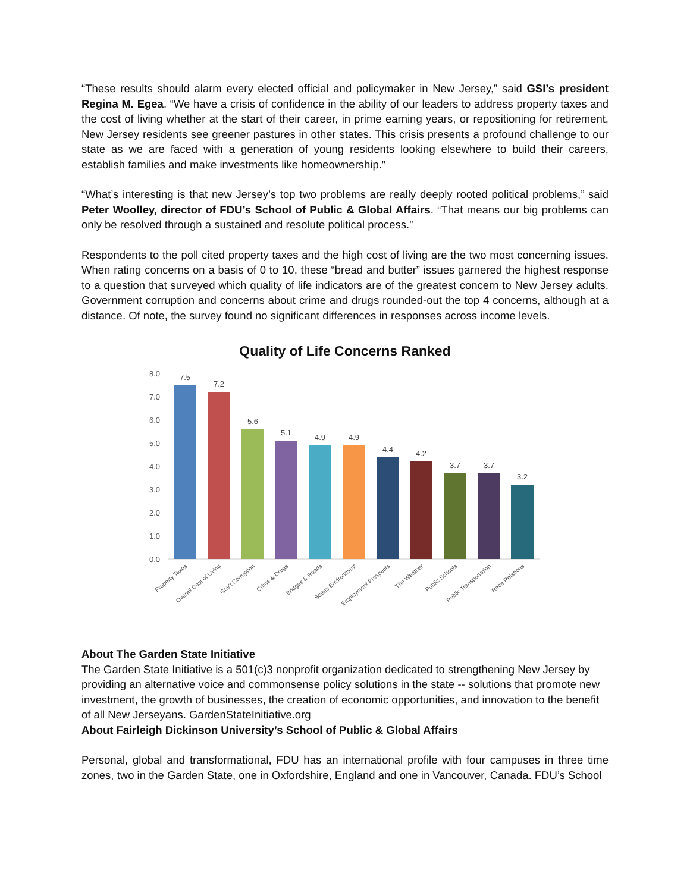“These results should alarm every elected official and policymaker in New Jersey,” said GSI’s president Regina M. Egea. “We have a crisis of confidence in the ability of our leaders to address property taxes and the cost of living whether at the start of their career, in prime earning years, or repositioning for retirement, New Jersey residents see greener pastures in other states. This crisis presents a profound challenge to our state as we are faced with a generation of young residents looking elsewhere to build their careers, establish families and make investments like homeownership.”
“What’s interesting is that new Jersey’s top two problems are really deeply rooted political problems,” said Peter Woolley, director of FDU’s School of Public & Global Affairs. “That means our big problems can only be resolved through a sustained and resolute political process.”
Respondents to the poll cited property taxes and the high cost of living are the two most concerning issues. When rating concerns on a basis of 0 to 10, these “bread and butter” issues garnered the highest response to a question that surveyed which quality of life indicators are of the greatest concern to New Jersey adults. Government corruption and concerns about crime and drugs rounded-out the top 4 concerns, although at a distance. Of note, the survey found no significant differences in responses across income levels.
Quality of Life Concerns Ranked
0.0
1.0
2.0
3.0
4.0
5.0
6.0
7.0
8.0
7.5
7.2
5.6
5.1
4.9
4.9
4.4
4.2
3.7
3.7
3.2
Property Taxes
Overall Cost of Living
Gov't Corruption
Crime & Drugs
Bridges & Roads
States Environment
Employment Prospects
The Weather
Public Schools
Public Transportation
Race Relations
About The Garden State Initiative
The Garden State Initiative is a 501(c)3 nonprofit organization dedicated to strengthening New Jersey by providing an alternative voice and commonsense policy solutions in the state -- solutions that promote new investment, the growth of businesses, the creation of economic opportunities, and innovation to the benefit of all New Jerseyans. GardenStateInitiative.org
About Fairleigh Dickinson University’s School of Public & Global Affairs
Personal, global and transformational, FDU has an international profile with four campuses in three time zones, two in the Garden State, one in Oxfordshire, England and one in Vancouver, Canada. FDU’s School